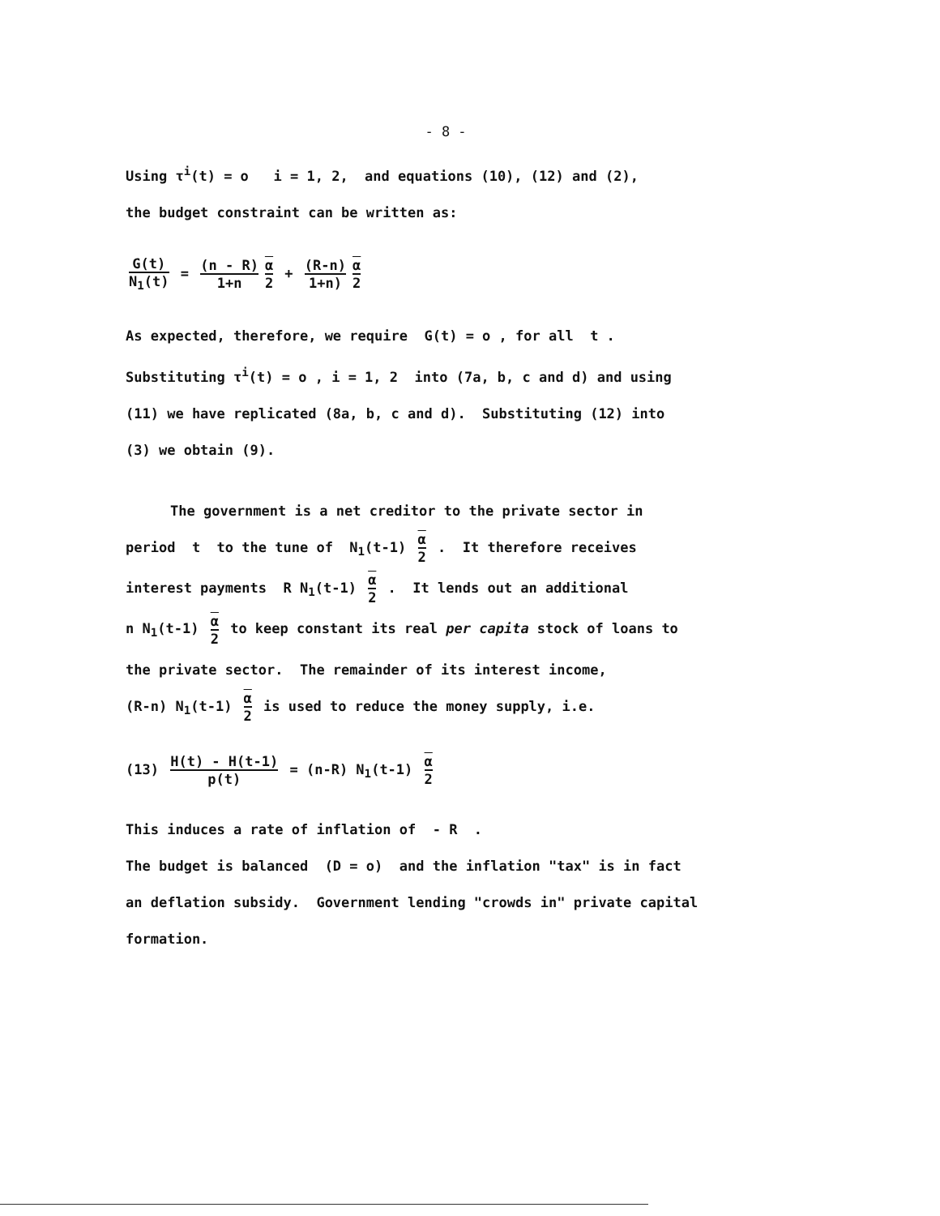- 8 -
Using τ<sup>i</sup>(t) = o i = 1, 2, and equations (10), (12) and (2),
the budget constraint can be written as:
G(t) N<sub>1</sub>(t) = (n - R) 1+n α 2 + (R-n) 1+n) α 2
As expected, therefore, we require G(t) = o , for all t .
Substituting τ<sup>i</sup>(t) = o , i = 1, 2 into (7a, b, c and d) and using
(11) we have replicated (8a, b, c and d). Substituting (12) into
(3) we obtain (9).
The government is a net creditor to the private sector in
period t to the tune of N<sub>1</sub>(t-1) α 2 . It therefore receives
interest payments R N<sub>1</sub>(t-1) α 2 . It lends out an additional
n N<sub>1</sub>(t-1) α 2 to keep constant its real per capita stock of loans to
the private sector. The remainder of its interest income,
(R-n) N<sub>1</sub>(t-1) α 2 is used to reduce the money supply, i.e.
(13) H(t) - H(t-1) p(t) = (n-R) N<sub>1</sub>(t-1) α 2
This induces a rate of inflation of - R .
The budget is balanced (D = o) and the inflation "tax" is in fact
an deflation subsidy. Government lending "crowds in" private capital
formation.